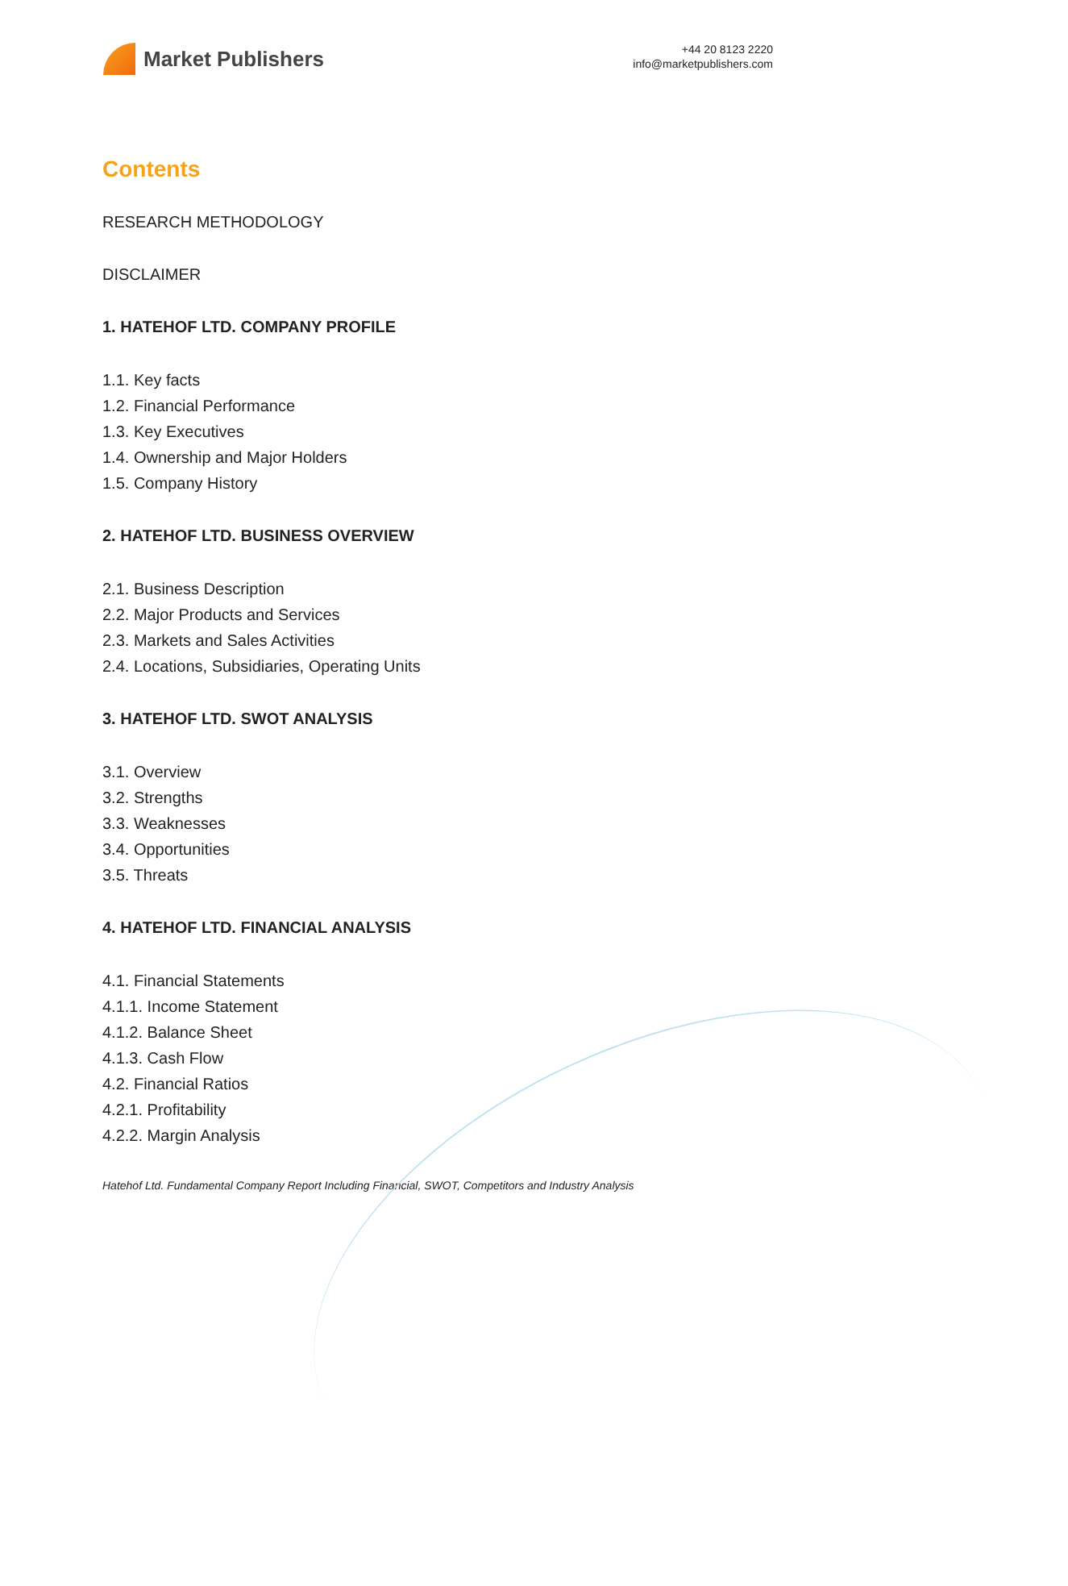Market Publishers
+44 20 8123 2220
info@marketpublishers.com
Contents
RESEARCH METHODOLOGY
DISCLAIMER
1. HATEHOF LTD. COMPANY PROFILE
1.1. Key facts
1.2. Financial Performance
1.3. Key Executives
1.4. Ownership and Major Holders
1.5. Company History
2. HATEHOF LTD. BUSINESS OVERVIEW
2.1. Business Description
2.2. Major Products and Services
2.3. Markets and Sales Activities
2.4. Locations, Subsidiaries, Operating Units
3. HATEHOF LTD. SWOT ANALYSIS
3.1. Overview
3.2. Strengths
3.3. Weaknesses
3.4. Opportunities
3.5. Threats
4. HATEHOF LTD. FINANCIAL ANALYSIS
4.1. Financial Statements
4.1.1. Income Statement
4.1.2. Balance Sheet
4.1.3. Cash Flow
4.2. Financial Ratios
4.2.1. Profitability
4.2.2. Margin Analysis
Hatehof Ltd. Fundamental Company Report Including Financial, SWOT, Competitors and Industry Analysis